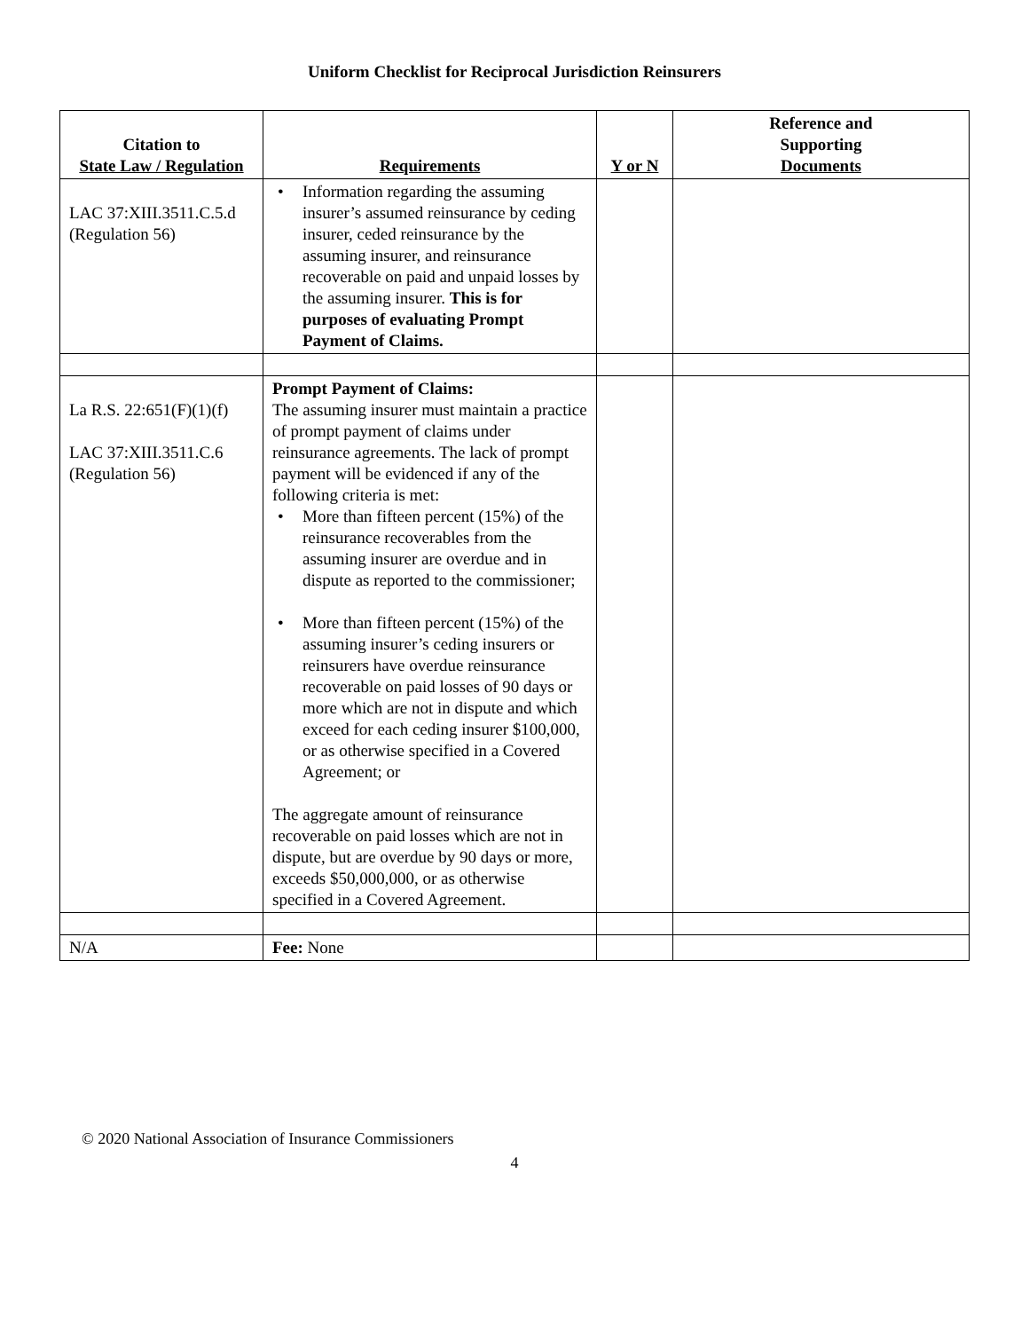Uniform Checklist for Reciprocal Jurisdiction Reinsurers
| Citation to State Law / Regulation | Requirements | Y or N | Reference and Supporting Documents |
| --- | --- | --- | --- |
| LAC 37:XIII.3511.C.5.d (Regulation 56) | • Information regarding the assuming insurer’s assumed reinsurance by ceding insurer, ceded reinsurance by the assuming insurer, and reinsurance recoverable on paid and unpaid losses by the assuming insurer. This is for purposes of evaluating Prompt Payment of Claims. | | |
| La R.S. 22:651(F)(1)(f) LAC 37:XIII.3511.C.6 (Regulation 56) | Prompt Payment of Claims: The assuming insurer must maintain a practice of prompt payment of claims under reinsurance agreements. The lack of prompt payment will be evidenced if any of the following criteria is met: • More than fifteen percent (15%) of the reinsurance recoverables from the assuming insurer are overdue and in dispute as reported to the commissioner; • More than fifteen percent (15%) of the assuming insurer’s ceding insurers or reinsurers have overdue reinsurance recoverable on paid losses of 90 days or more which are not in dispute and which exceed for each ceding insurer $100,000, or as otherwise specified in a Covered Agreement; or The aggregate amount of reinsurance recoverable on paid losses which are not in dispute, but are overdue by 90 days or more, exceeds $50,000,000, or as otherwise specified in a Covered Agreement. | | |
| N/A | Fee: None | | |
© 2020 National Association of Insurance Commissioners
4